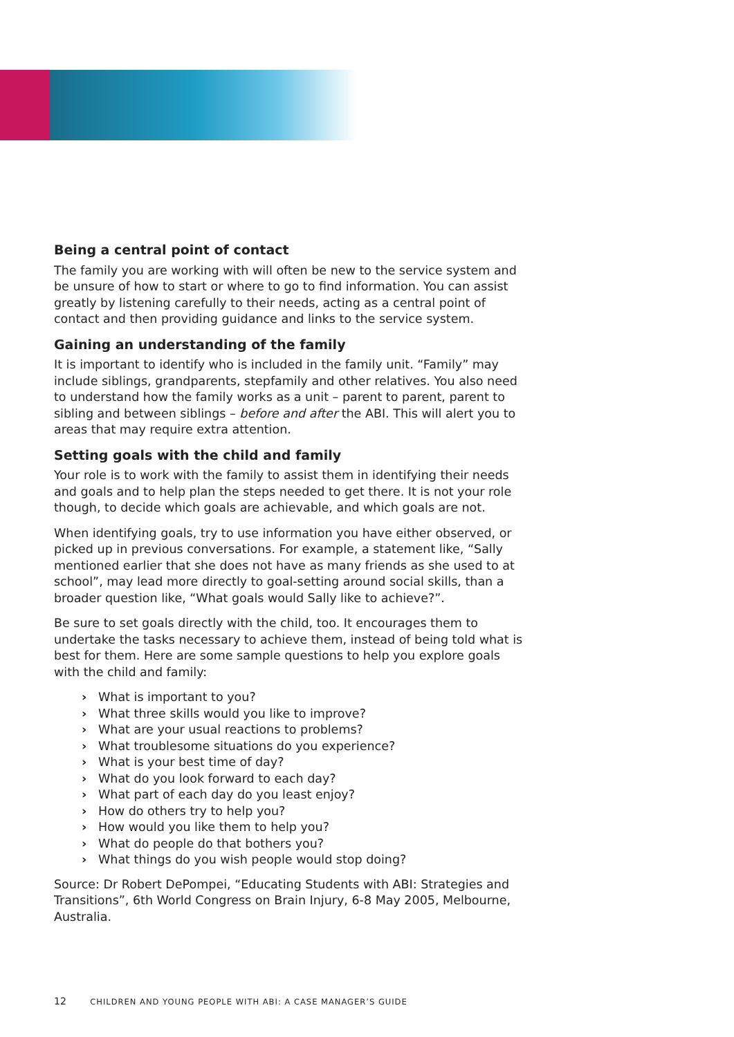Being a central point of contact
The family you are working with will often be new to the service system and be unsure of how to start or where to go to find information. You can assist greatly by listening carefully to their needs, acting as a central point of contact and then providing guidance and links to the service system.
Gaining an understanding of the family
It is important to identify who is included in the family unit. “Family” may include siblings, grandparents, stepfamily and other relatives. You also need to understand how the family works as a unit – parent to parent, parent to sibling and between siblings – before and after the ABI. This will alert you to areas that may require extra attention.
Setting goals with the child and family
Your role is to work with the family to assist them in identifying their needs and goals and to help plan the steps needed to get there. It is not your role though, to decide which goals are achievable, and which goals are not.
When identifying goals, try to use information you have either observed, or picked up in previous conversations. For example, a statement like, “Sally mentioned earlier that she does not have as many friends as she used to at school”, may lead more directly to goal-setting around social skills, than a broader question like, “What goals would Sally like to achieve?”.
Be sure to set goals directly with the child, too. It encourages them to undertake the tasks necessary to achieve them, instead of being told what is best for them. Here are some sample questions to help you explore goals with the child and family:
› What is important to you?
› What three skills would you like to improve?
› What are your usual reactions to problems?
› What troublesome situations do you experience?
› What is your best time of day?
› What do you look forward to each day?
› What part of each day do you least enjoy?
› How do others try to help you?
› How would you like them to help you?
› What do people do that bothers you?
› What things do you wish people would stop doing?
Source: Dr Robert DePompei, “Educating Students with ABI: Strategies and Transitions”, 6th World Congress on Brain Injury, 6-8 May 2005, Melbourne, Australia.
12 CHILDREN AND YOUNG PEOPLE WITH ABI: A CASE MANAGER’S GUIDE